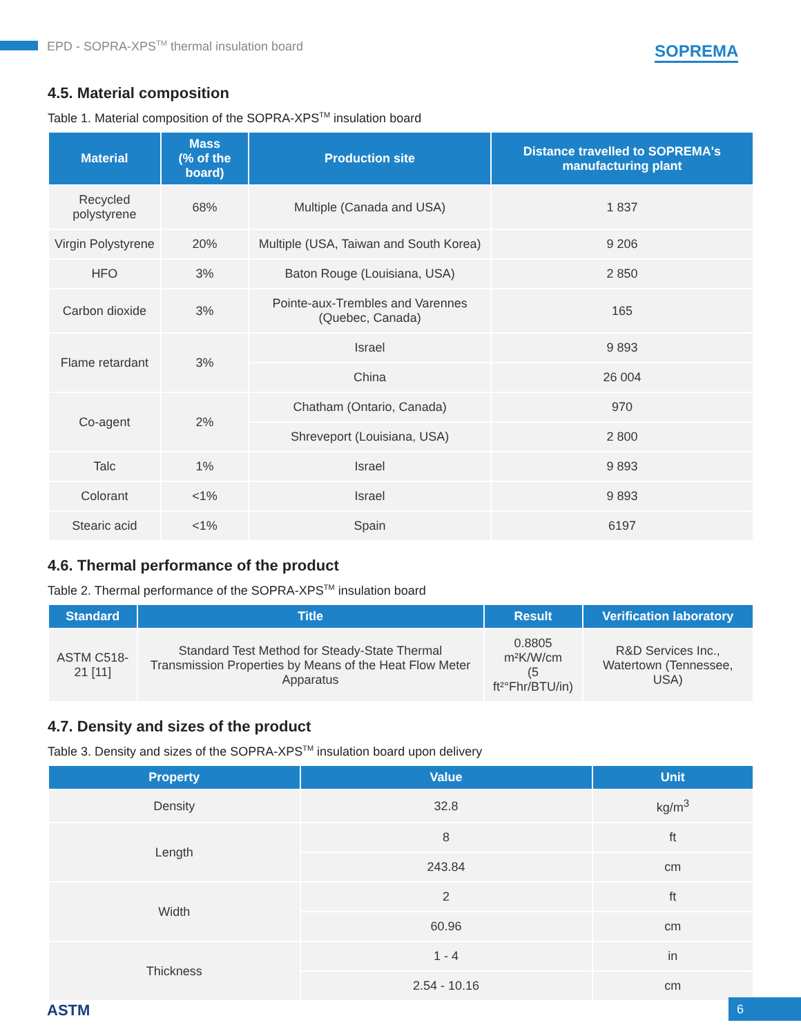EPD - SOPRA-XPS<sup>TM</sup> thermal insulation board
SOPREMA
4.5. Material composition
Table 1. Material composition of the SOPRA-XPS<sup>TM</sup> insulation board
| Material | Mass (% of the board) | Production site | Distance travelled to SOPREMA's manufacturing plant |
| --- | --- | --- | --- |
| Recycled polystyrene | 68% | Multiple (Canada and USA) | 1 837 |
| Virgin Polystyrene | 20% | Multiple (USA, Taiwan and South Korea) | 9 206 |
| HFO | 3% | Baton Rouge (Louisiana, USA) | 2 850 |
| Carbon dioxide | 3% | Pointe-aux-Trembles and Varennes (Quebec, Canada) | 165 |
| Flame retardant | 3% | Israel | 9 893 |
| | | China | 26 004 |
| Co-agent | 2% | Chatham (Ontario, Canada) | 970 |
| | | Shreveport (Louisiana, USA) | 2 800 |
| Talc | 1% | Israel | 9 893 |
| Colorant | <1% | Israel | 9 893 |
| Stearic acid | <1% | Spain | 6197 |
4.6. Thermal performance of the product
Table 2. Thermal performance of the SOPRA-XPS<sup>TM</sup> insulation board
| Standard | Title | Result | Verification laboratory |
| --- | --- | --- | --- |
| ASTM C518-21 [11] | Standard Test Method for Steady-State Thermal Transmission Properties by Means of the Heat Flow Meter Apparatus | 0.8805 m²K/W/cm (5 ft²°Fhr/BTU/in) | R&D Services Inc., Watertown (Tennessee, USA) |
4.7. Density and sizes of the product
Table 3. Density and sizes of the SOPRA-XPS<sup>TM</sup> insulation board upon delivery
| Property | Value | Unit |
| --- | --- | --- |
| Density | 32.8 | kg/m<sup>3</sup> |
| Length | 8 | ft |
| | 243.84 | cm |
| Width | 2 | ft |
| | 60.96 | cm |
| Thickness | 1 - 4 | in |
| | 2.54 - 10.16 | cm |
ASTM 6